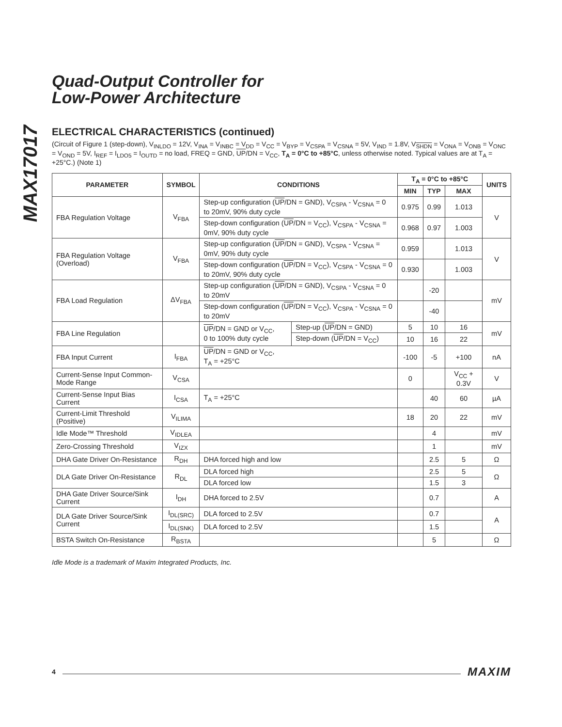MAX17017
Quad-Output Controller for
Low-Power Architecture
ELECTRICAL CHARACTERISTICS (continued)
(Circuit of Figure 1 (step-down), V<sub>INLDO</sub> = 12V, V<sub>INA</sub> = V<sub>INBC</sub> = V<sub>DD</sub> = V<sub>CC</sub> = V<sub>BYP</sub> = V<sub>CSPA</sub> = V<sub>CSNA</sub> = 5V, V<sub>IND</sub> = 1.8V, V<sub>SHDN</sub> = V<sub>ONA</sub> = V<sub>ONB</sub> = V<sub>ONC</sub> = V<sub>OND</sub> = 5V, I<sub>REF</sub> = I<sub>LDO5</sub> = I<sub>OUTD</sub> = no load, FREQ = GND, UP/DN = V<sub>CC</sub>, T<sub>A</sub> = 0°C to +85°C, unless otherwise noted. Typical values are at T<sub>A</sub> = +25°C.) (Note 1)
| PARAMETER | SYMBOL | CONDITIONS | | T<sub>A</sub> = 0°C to +85°C | | | UNITS |
| --- | --- | --- | --- | --- | --- | --- | --- |
| | | | | MIN | TYP | MAX | |
| FBA Regulation Voltage | V<sub>FBA</sub> | Step-up configuration ( UP /DN = GND), V<sub>CSPA</sub> - V<sub>CSNA</sub> = 0 to 20mV, 90% duty cycle | | 0.975 | 0.99 | 1.013 | V |
| | | Step-down configuration ( UP /DN = V<sub>CC</sub>), V<sub>CSPA</sub> - V<sub>CSNA</sub> = 0mV, 90% duty cycle | | 0.968 | 0.97 | 1.003 | |
| FBA Regulation Voltage (Overload) | V<sub>FBA</sub> | Step-up configuration ( UP /DN = GND), V<sub>CSPA</sub> - V<sub>CSNA</sub> = 0mV, 90% duty cycle | | 0.959 | | 1.013 | V |
| | | Step-down configuration ( UP /DN = V<sub>CC</sub>), V<sub>CSPA</sub> - V<sub>CSNA</sub> = 0 to 20mV, 90% duty cycle | | 0.930 | | 1.003 | |
| FBA Load Regulation | ΔV<sub>FBA</sub> | Step-up configuration ( UP /DN = GND), V<sub>CSPA</sub> - V<sub>CSNA</sub> = 0 to 20mV | | | -20 | | mV |
| | | Step-down configuration ( UP /DN = V<sub>CC</sub>), V<sub>CSPA</sub> - V<sub>CSNA</sub> = 0 to 20mV | | | -40 | | |
| FBA Line Regulation | | UP /DN = GND or V<sub>CC</sub>, 0 to 100% duty cycle | Step-up ( UP /DN = GND) | 5 | 10 | 16 | mV |
| | | | Step-down ( UP /DN = V<sub>CC</sub>) | 10 | 16 | 22 | |
| FBA Input Current | I<sub>FBA</sub> | UP /DN = GND or V<sub>CC</sub>, T<sub>A</sub> = +25°C | | -100 | -5 | +100 | nA |
| Current-Sense Input Common-Mode Range | V<sub>CSA</sub> | | | 0 | | V<sub>CC</sub> + 0.3V | V |
| Current-Sense Input Bias Current | I<sub>CSA</sub> | T<sub>A</sub> = +25°C | | | 40 | 60 | µA |
| Current-Limit Threshold (Positive) | V<sub>ILIMA</sub> | | | 18 | 20 | 22 | mV |
| Idle Mode™ Threshold | V<sub>IDLEA</sub> | | | | 4 | | mV |
| Zero-Crossing Threshold | V<sub>IZX</sub> | | | | 1 | | mV |
| DHA Gate Driver On-Resistance | R<sub>DH</sub> | DHA forced high and low | | | 2.5 | 5 | Ω |
| DLA Gate Driver On-Resistance | R<sub>DL</sub> | DLA forced high | | | 2.5 | 5 | Ω |
| | | DLA forced low | | | 1.5 | 3 | |
| DHA Gate Driver Source/Sink Current | I<sub>DH</sub> | DHA forced to 2.5V | | | 0.7 | | A |
| DLA Gate Driver Source/Sink Current | I<sub>DL(SRC)</sub> | DLA forced to 2.5V | | | 0.7 | | A |
| | I<sub>DL(SNK)</sub> | DLA forced to 2.5V | | | 1.5 | | |
| BSTA Switch On-Resistance | R<sub>BSTA</sub> | | | | 5 | | Ω |
Idle Mode is a trademark of Maxim Integrated Products, Inc.
4 MAXIM